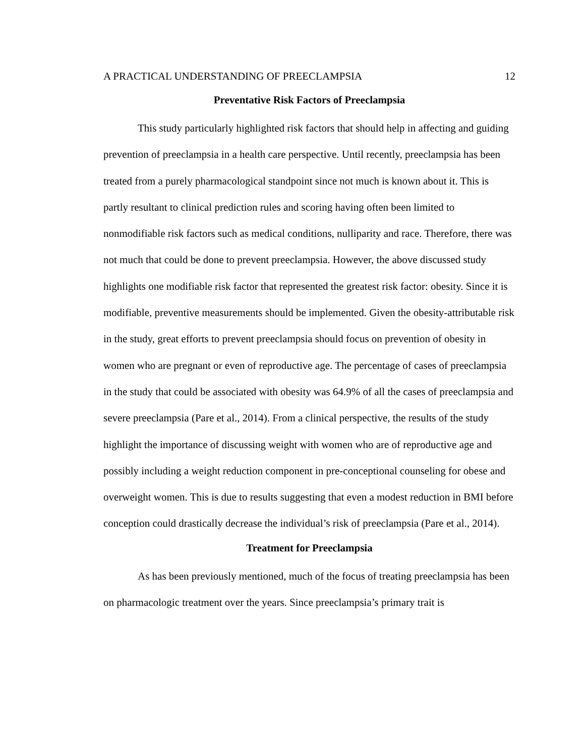A PRACTICAL UNDERSTANDING OF PREECLAMPSIA 12
Preventative Risk Factors of Preeclampsia
This study particularly highlighted risk factors that should help in affecting and guiding prevention of preeclampsia in a health care perspective. Until recently, preeclampsia has been treated from a purely pharmacological standpoint since not much is known about it. This is partly resultant to clinical prediction rules and scoring having often been limited to nonmodifiable risk factors such as medical conditions, nulliparity and race. Therefore, there was not much that could be done to prevent preeclampsia. However, the above discussed study highlights one modifiable risk factor that represented the greatest risk factor: obesity. Since it is modifiable, preventive measurements should be implemented. Given the obesity-attributable risk in the study, great efforts to prevent preeclampsia should focus on prevention of obesity in women who are pregnant or even of reproductive age. The percentage of cases of preeclampsia in the study that could be associated with obesity was 64.9% of all the cases of preeclampsia and severe preeclampsia (Pare et al., 2014). From a clinical perspective, the results of the study highlight the importance of discussing weight with women who are of reproductive age and possibly including a weight reduction component in pre-conceptional counseling for obese and overweight women. This is due to results suggesting that even a modest reduction in BMI before conception could drastically decrease the individual’s risk of preeclampsia (Pare et al., 2014).
Treatment for Preeclampsia
As has been previously mentioned, much of the focus of treating preeclampsia has been on pharmacologic treatment over the years. Since preeclampsia’s primary trait is